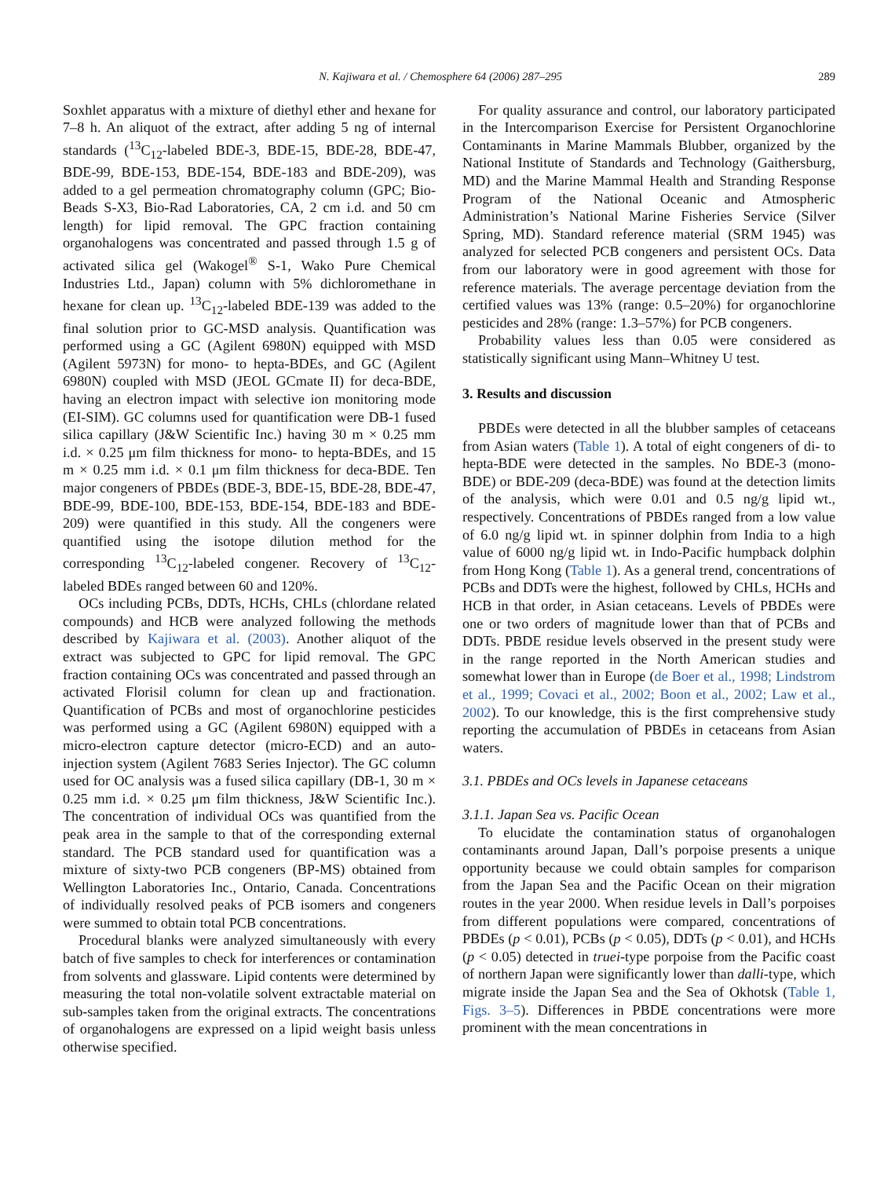N. Kajiwara et al. / Chemosphere 64 (2006) 287–295 289
Soxhlet apparatus with a mixture of diethyl ether and hexane for 7–8 h. An aliquot of the extract, after adding 5 ng of internal standards (<sup>13</sup>C<sub>12</sub>-labeled BDE-3, BDE-15, BDE-28, BDE-47, BDE-99, BDE-153, BDE-154, BDE-183 and BDE-209), was added to a gel permeation chromatography column (GPC; Bio-Beads S-X3, Bio-Rad Laboratories, CA, 2 cm i.d. and 50 cm length) for lipid removal. The GPC fraction containing organohalogens was concentrated and passed through 1.5 g of activated silica gel (Wakogel<sup>®</sup> S-1, Wako Pure Chemical Industries Ltd., Japan) column with 5% dichloromethane in hexane for clean up. <sup>13</sup>C<sub>12</sub>-labeled BDE-139 was added to the final solution prior to GC-MSD analysis. Quantification was performed using a GC (Agilent 6980N) equipped with MSD (Agilent 5973N) for mono- to hepta-BDEs, and GC (Agilent 6980N) coupled with MSD (JEOL GCmate II) for deca-BDE, having an electron impact with selective ion monitoring mode (EI-SIM). GC columns used for quantification were DB-1 fused silica capillary (J&W Scientific Inc.) having 30 m × 0.25 mm i.d. × 0.25 μm film thickness for mono- to hepta-BDEs, and 15 m × 0.25 mm i.d. × 0.1 μm film thickness for deca-BDE. Ten major congeners of PBDEs (BDE-3, BDE-15, BDE-28, BDE-47, BDE-99, BDE-100, BDE-153, BDE-154, BDE-183 and BDE-209) were quantified in this study. All the congeners were quantified using the isotope dilution method for the corresponding <sup>13</sup>C<sub>12</sub>-labeled congener. Recovery of <sup>13</sup>C<sub>12</sub>-labeled BDEs ranged between 60 and 120%.
OCs including PCBs, DDTs, HCHs, CHLs (chlordane related compounds) and HCB were analyzed following the methods described by Kajiwara et al. (2003). Another aliquot of the extract was subjected to GPC for lipid removal. The GPC fraction containing OCs was concentrated and passed through an activated Florisil column for clean up and fractionation. Quantification of PCBs and most of organochlorine pesticides was performed using a GC (Agilent 6980N) equipped with a micro-electron capture detector (micro-ECD) and an auto-injection system (Agilent 7683 Series Injector). The GC column used for OC analysis was a fused silica capillary (DB-1, 30 m × 0.25 mm i.d. × 0.25 μm film thickness, J&W Scientific Inc.). The concentration of individual OCs was quantified from the peak area in the sample to that of the corresponding external standard. The PCB standard used for quantification was a mixture of sixty-two PCB congeners (BP-MS) obtained from Wellington Laboratories Inc., Ontario, Canada. Concentrations of individually resolved peaks of PCB isomers and congeners were summed to obtain total PCB concentrations.
Procedural blanks were analyzed simultaneously with every batch of five samples to check for interferences or contamination from solvents and glassware. Lipid contents were determined by measuring the total non-volatile solvent extractable material on sub-samples taken from the original extracts. The concentrations of organohalogens are expressed on a lipid weight basis unless otherwise specified.
For quality assurance and control, our laboratory participated in the Intercomparison Exercise for Persistent Organochlorine Contaminants in Marine Mammals Blubber, organized by the National Institute of Standards and Technology (Gaithersburg, MD) and the Marine Mammal Health and Stranding Response Program of the National Oceanic and Atmospheric Administration’s National Marine Fisheries Service (Silver Spring, MD). Standard reference material (SRM 1945) was analyzed for selected PCB congeners and persistent OCs. Data from our laboratory were in good agreement with those for reference materials. The average percentage deviation from the certified values was 13% (range: 0.5–20%) for organochlorine pesticides and 28% (range: 1.3–57%) for PCB congeners.
Probability values less than 0.05 were considered as statistically significant using Mann–Whitney U test.
3. Results and discussion
PBDEs were detected in all the blubber samples of cetaceans from Asian waters (Table 1). A total of eight congeners of di- to hepta-BDE were detected in the samples. No BDE-3 (mono-BDE) or BDE-209 (deca-BDE) was found at the detection limits of the analysis, which were 0.01 and 0.5 ng/g lipid wt., respectively. Concentrations of PBDEs ranged from a low value of 6.0 ng/g lipid wt. in spinner dolphin from India to a high value of 6000 ng/g lipid wt. in Indo-Pacific humpback dolphin from Hong Kong (Table 1). As a general trend, concentrations of PCBs and DDTs were the highest, followed by CHLs, HCHs and HCB in that order, in Asian cetaceans. Levels of PBDEs were one or two orders of magnitude lower than that of PCBs and DDTs. PBDE residue levels observed in the present study were in the range reported in the North American studies and somewhat lower than in Europe (de Boer et al., 1998; Lindstrom et al., 1999; Covaci et al., 2002; Boon et al., 2002; Law et al., 2002). To our knowledge, this is the first comprehensive study reporting the accumulation of PBDEs in cetaceans from Asian waters.
3.1. PBDEs and OCs levels in Japanese cetaceans
3.1.1. Japan Sea vs. Pacific Ocean
To elucidate the contamination status of organohalogen contaminants around Japan, Dall’s porpoise presents a unique opportunity because we could obtain samples for comparison from the Japan Sea and the Pacific Ocean on their migration routes in the year 2000. When residue levels in Dall’s porpoises from different populations were compared, concentrations of PBDEs (p < 0.01), PCBs (p < 0.05), DDTs (p < 0.01), and HCHs (p < 0.05) detected in truei-type porpoise from the Pacific coast of northern Japan were significantly lower than dalli-type, which migrate inside the Japan Sea and the Sea of Okhotsk (Table 1, Figs. 3–5). Differences in PBDE concentrations were more prominent with the mean concentrations in